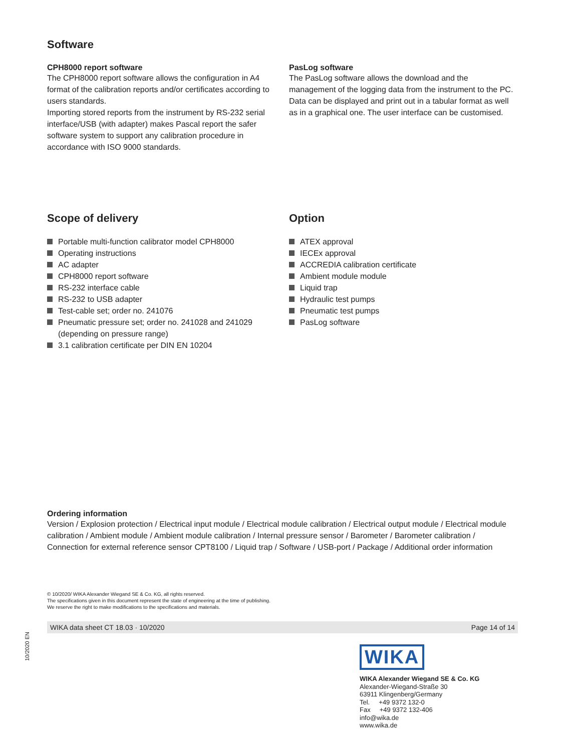10/2020 EN
Software
CPH8000 report software
The CPH8000 report software allows the configuration in A4 format of the calibration reports and/or certificates according to users standards.
Importing stored reports from the instrument by RS-232 serial interface/USB (with adapter) makes Pascal report the safer software system to support any calibration procedure in accordance with ISO 9000 standards.
PasLog software
The PasLog software allows the download and the management of the logging data from the instrument to the PC. Data can be displayed and print out in a tabular format as well as in a graphical one. The user interface can be customised.
Scope of delivery
Portable multi-function calibrator model CPH8000
Operating instructions
AC adapter
CPH8000 report software
RS-232 interface cable
RS-232 to USB adapter
Test-cable set; order no. 241076
Pneumatic pressure set; order no. 241028 and 241029 (depending on pressure range)
3.1 calibration certificate per DIN EN 10204
Option
ATEX approval
IECEx approval
ACCREDIA calibration certificate
Ambient module module
Liquid trap
Hydraulic test pumps
Pneumatic test pumps
PasLog software
Ordering information
Version / Explosion protection / Electrical input module / Electrical module calibration / Electrical output module / Electrical module calibration / Ambient module / Ambient module calibration / Internal pressure sensor / Barometer / Barometer calibration / Connection for external reference sensor CPT8100 / Liquid trap / Software / USB-port / Package / Additional order information
© 10/2020/ WIKA Alexander Wiegand SE & Co. KG, all rights reserved.
The specifications given in this document represent the state of engineering at the time of publishing.
We reserve the right to make modifications to the specifications and materials.
WIKA data sheet CT 18.03 · 10/2020 Page 14 of 14
WIKA
WIKA Alexander Wiegand SE & Co. KG
Alexander-Wiegand-Straße 30
63911 Klingenberg/Germany
Tel. +49 9372 132-0
Fax +49 9372 132-406
info@wika.de
www.wika.de